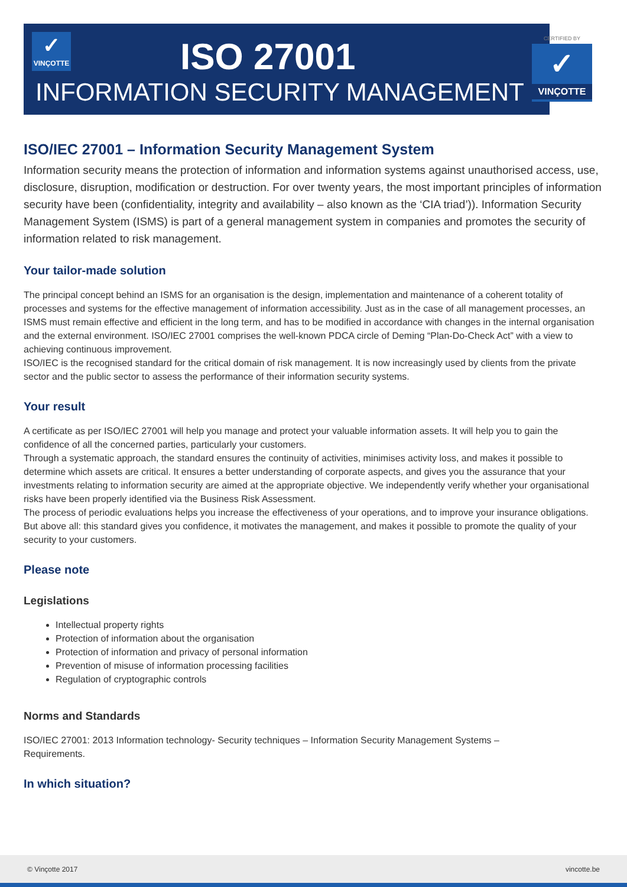✓
VINÇOTTE
ISO 27001
INFORMATION SECURITY MANAGEMENT
CERTIFIED BY
✓
VINÇOTTE
ISO/IEC 27001 – Information Security Management System
Information security means the protection of information and information systems against unauthorised access, use, disclosure, disruption, modification or destruction. For over twenty years, the most important principles of information security have been (confidentiality, integrity and availability – also known as the ‘CIA triad’)). Information Security Management System (ISMS) is part of a general management system in companies and promotes the security of information related to risk management.
Your tailor-made solution
The principal concept behind an ISMS for an organisation is the design, implementation and maintenance of a coherent totality of processes and systems for the effective management of information accessibility. Just as in the case of all management processes, an ISMS must remain effective and efficient in the long term, and has to be modified in accordance with changes in the internal organisation and the external environment. ISO/IEC 27001 comprises the well-known PDCA circle of Deming “Plan-Do-Check Act” with a view to achieving continuous improvement.
ISO/IEC is the recognised standard for the critical domain of risk management. It is now increasingly used by clients from the private sector and the public sector to assess the performance of their information security systems.
Your result
A certificate as per ISO/IEC 27001 will help you manage and protect your valuable information assets. It will help you to gain the confidence of all the concerned parties, particularly your customers.
Through a systematic approach, the standard ensures the continuity of activities, minimises activity loss, and makes it possible to determine which assets are critical. It ensures a better understanding of corporate aspects, and gives you the assurance that your investments relating to information security are aimed at the appropriate objective. We independently verify whether your organisational risks have been properly identified via the Business Risk Assessment.
The process of periodic evaluations helps you increase the effectiveness of your operations, and to improve your insurance obligations. But above all: this standard gives you confidence, it motivates the management, and makes it possible to promote the quality of your security to your customers.
Please note
Legislations
Intellectual property rights
Protection of information about the organisation
Protection of information and privacy of personal information
Prevention of misuse of information processing facilities
Regulation of cryptographic controls
Norms and Standards
ISO/IEC 27001: 2013 Information technology- Security techniques – Information Security Management Systems –
Requirements.
In which situation?
© Vinçotte 2017 vincotte.be